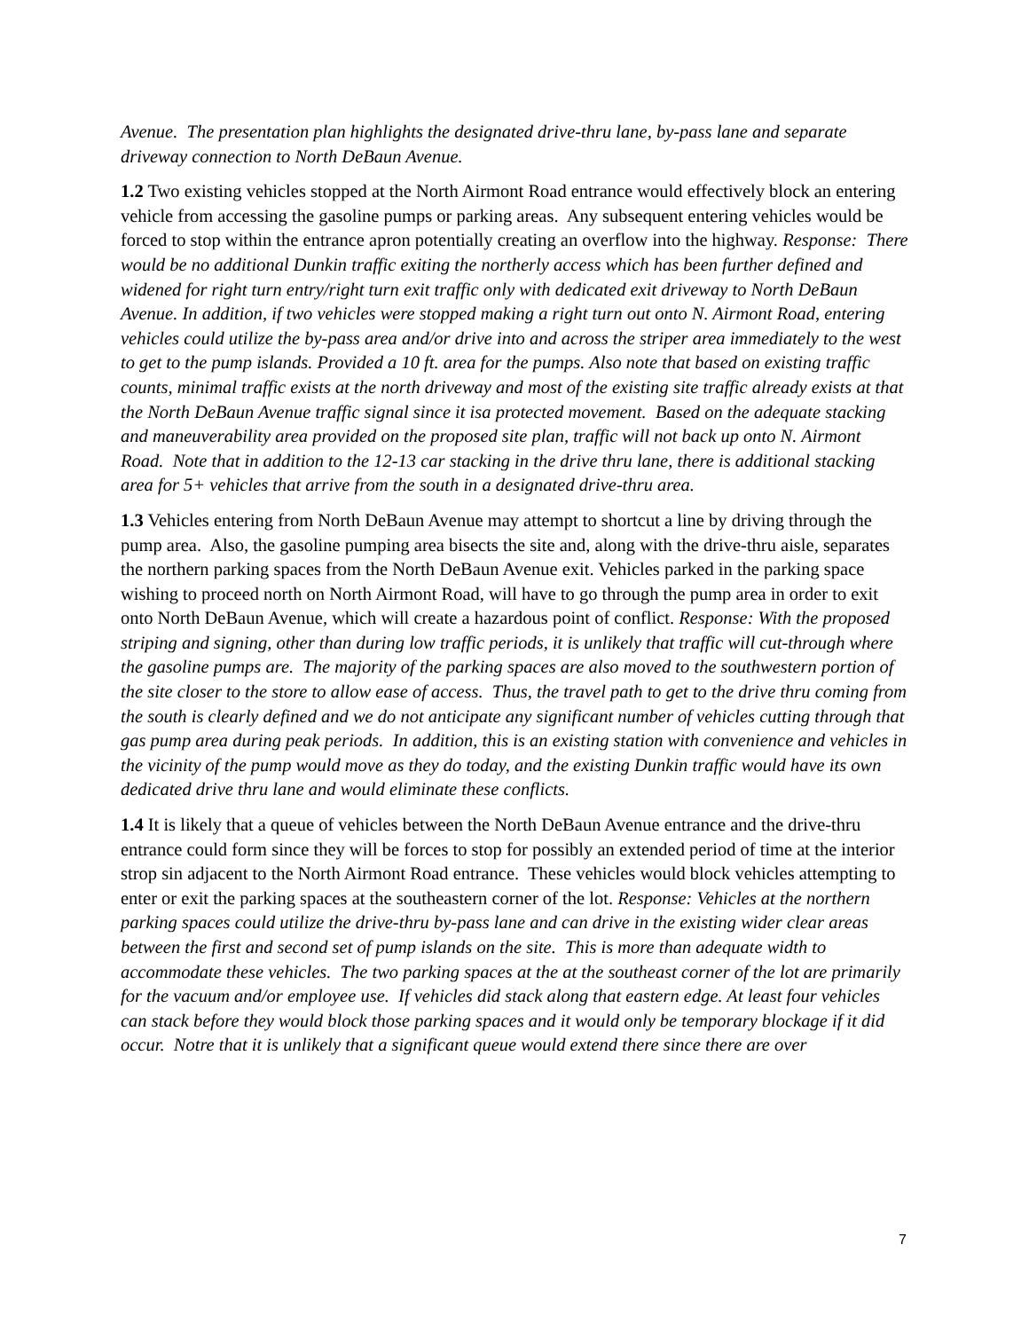Avenue. The presentation plan highlights the designated drive-thru lane, by-pass lane and separate driveway connection to North DeBaun Avenue.
1.2 Two existing vehicles stopped at the North Airmont Road entrance would effectively block an entering vehicle from accessing the gasoline pumps or parking areas. Any subsequent entering vehicles would be forced to stop within the entrance apron potentially creating an overflow into the highway. Response: There would be no additional Dunkin traffic exiting the northerly access which has been further defined and widened for right turn entry/right turn exit traffic only with dedicated exit driveway to North DeBaun Avenue. In addition, if two vehicles were stopped making a right turn out onto N. Airmont Road, entering vehicles could utilize the by-pass area and/or drive into and across the striper area immediately to the west to get to the pump islands. Provided a 10 ft. area for the pumps. Also note that based on existing traffic counts, minimal traffic exists at the north driveway and most of the existing site traffic already exists at that the North DeBaun Avenue traffic signal since it isa protected movement. Based on the adequate stacking and maneuverability area provided on the proposed site plan, traffic will not back up onto N. Airmont Road. Note that in addition to the 12-13 car stacking in the drive thru lane, there is additional stacking area for 5+ vehicles that arrive from the south in a designated drive-thru area.
1.3 Vehicles entering from North DeBaun Avenue may attempt to shortcut a line by driving through the pump area. Also, the gasoline pumping area bisects the site and, along with the drive-thru aisle, separates the northern parking spaces from the North DeBaun Avenue exit. Vehicles parked in the parking space wishing to proceed north on North Airmont Road, will have to go through the pump area in order to exit onto North DeBaun Avenue, which will create a hazardous point of conflict. Response: With the proposed striping and signing, other than during low traffic periods, it is unlikely that traffic will cut-through where the gasoline pumps are. The majority of the parking spaces are also moved to the southwestern portion of the site closer to the store to allow ease of access. Thus, the travel path to get to the drive thru coming from the south is clearly defined and we do not anticipate any significant number of vehicles cutting through that gas pump area during peak periods. In addition, this is an existing station with convenience and vehicles in the vicinity of the pump would move as they do today, and the existing Dunkin traffic would have its own dedicated drive thru lane and would eliminate these conflicts.
1.4 It is likely that a queue of vehicles between the North DeBaun Avenue entrance and the drive-thru entrance could form since they will be forces to stop for possibly an extended period of time at the interior strop sin adjacent to the North Airmont Road entrance. These vehicles would block vehicles attempting to enter or exit the parking spaces at the southeastern corner of the lot. Response: Vehicles at the northern parking spaces could utilize the drive-thru by-pass lane and can drive in the existing wider clear areas between the first and second set of pump islands on the site. This is more than adequate width to accommodate these vehicles. The two parking spaces at the at the southeast corner of the lot are primarily for the vacuum and/or employee use. If vehicles did stack along that eastern edge. At least four vehicles can stack before they would block those parking spaces and it would only be temporary blockage if it did occur. Notre that it is unlikely that a significant queue would extend there since there are over
7